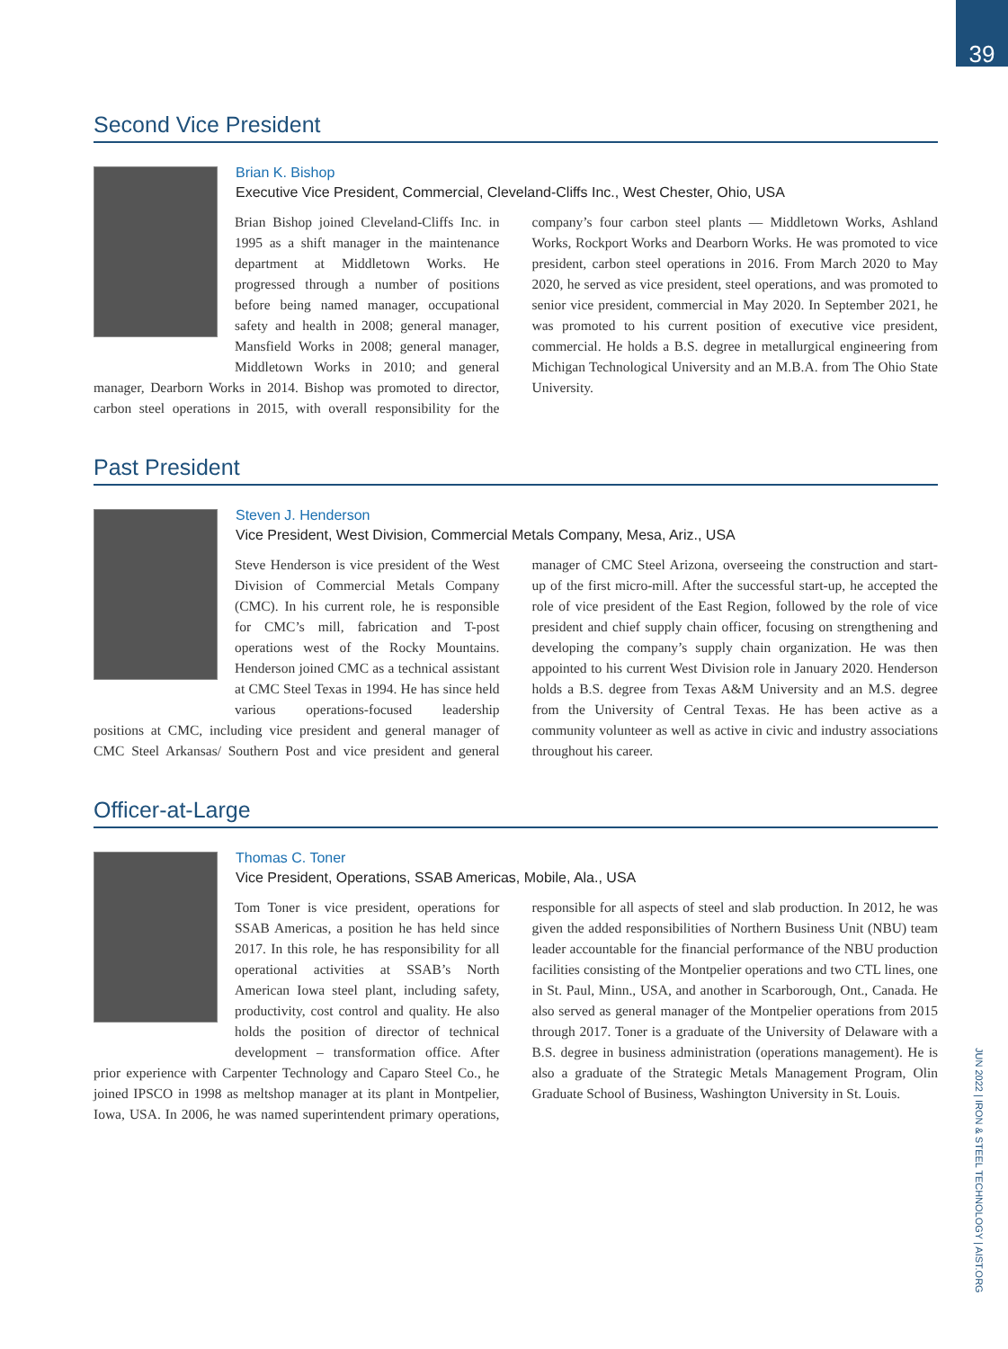39
Second Vice President
Brian K. Bishop
Executive Vice President, Commercial, Cleveland-Cliffs Inc., West Chester, Ohio, USA
Brian Bishop joined Cleveland-Cliffs Inc. in 1995 as a shift manager in the maintenance department at Middletown Works. He progressed through a number of positions before being named manager, occupational safety and health in 2008; general manager, Mansfield Works in 2008; general manager, Middletown Works in 2010; and general manager, Dearborn Works in 2014. Bishop was promoted to director, carbon steel operations in 2015, with overall responsibility for the company’s four carbon steel plants — Middletown Works, Ashland Works, Rockport Works and Dearborn Works. He was promoted to vice president, carbon steel operations in 2016. From March 2020 to May 2020, he served as vice president, steel operations, and was promoted to senior vice president, commercial in May 2020. In September 2021, he was promoted to his current position of executive vice president, commercial. He holds a B.S. degree in metallurgical engineering from Michigan Technological University and an M.B.A. from The Ohio State University.
Past President
Steven J. Henderson
Vice President, West Division, Commercial Metals Company, Mesa, Ariz., USA
Steve Henderson is vice president of the West Division of Commercial Metals Company (CMC). In his current role, he is responsible for CMC’s mill, fabrication and T-post operations west of the Rocky Mountains. Henderson joined CMC as a technical assistant at CMC Steel Texas in 1994. He has since held various operations-focused leadership positions at CMC, including vice president and general manager of CMC Steel Arkansas/ Southern Post and vice president and general manager of CMC Steel Arizona, overseeing the construction and start-up of the first micro-mill. After the successful start-up, he accepted the role of vice president of the East Region, followed by the role of vice president and chief supply chain officer, focusing on strengthening and developing the company’s supply chain organization. He was then appointed to his current West Division role in January 2020. Henderson holds a B.S. degree from Texas A&M University and an M.S. degree from the University of Central Texas. He has been active as a community volunteer as well as active in civic and industry associations throughout his career.
Officer-at-Large
Thomas C. Toner
Vice President, Operations, SSAB Americas, Mobile, Ala., USA
Tom Toner is vice president, operations for SSAB Americas, a position he has held since 2017. In this role, he has responsibility for all operational activities at SSAB’s North American Iowa steel plant, including safety, productivity, cost control and quality. He also holds the position of director of technical development – transformation office. After prior experience with Carpenter Technology and Caparo Steel Co., he joined IPSCO in 1998 as meltshop manager at its plant in Montpelier, Iowa, USA. In 2006, he was named superintendent primary operations, responsible for all aspects of steel and slab production. In 2012, he was given the added responsibilities of Northern Business Unit (NBU) team leader accountable for the financial performance of the NBU production facilities consisting of the Montpelier operations and two CTL lines, one in St. Paul, Minn., USA, and another in Scarborough, Ont., Canada. He also served as general manager of the Montpelier operations from 2015 through 2017. Toner is a graduate of the University of Delaware with a B.S. degree in business administration (operations management). He is also a graduate of the Strategic Metals Management Program, Olin Graduate School of Business, Washington University in St. Louis.
JUN 2022 | IRON & STEEL TECHNOLOGY | AIST.ORG